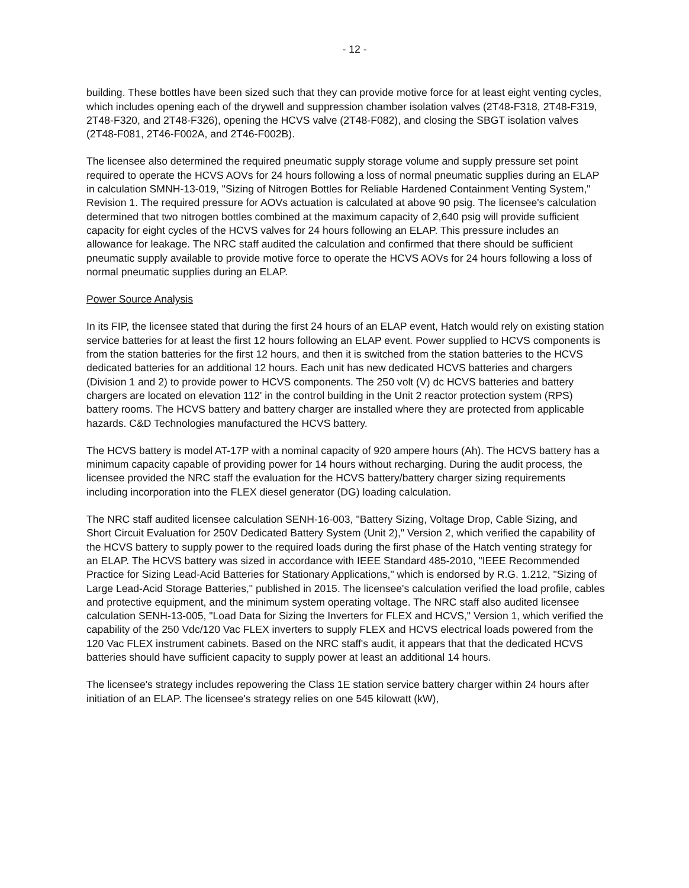- 12 -
building. These bottles have been sized such that they can provide motive force for at least eight venting cycles, which includes opening each of the drywell and suppression chamber isolation valves (2T48-F318, 2T48-F319, 2T48-F320, and 2T48-F326), opening the HCVS valve (2T48-F082), and closing the SBGT isolation valves (2T48-F081, 2T46-F002A, and 2T46-F002B).
The licensee also determined the required pneumatic supply storage volume and supply pressure set point required to operate the HCVS AOVs for 24 hours following a loss of normal pneumatic supplies during an ELAP in calculation SMNH-13-019, "Sizing of Nitrogen Bottles for Reliable Hardened Containment Venting System," Revision 1. The required pressure for AOVs actuation is calculated at above 90 psig. The licensee's calculation determined that two nitrogen bottles combined at the maximum capacity of 2,640 psig will provide sufficient capacity for eight cycles of the HCVS valves for 24 hours following an ELAP. This pressure includes an allowance for leakage. The NRC staff audited the calculation and confirmed that there should be sufficient pneumatic supply available to provide motive force to operate the HCVS AOVs for 24 hours following a loss of normal pneumatic supplies during an ELAP.
Power Source Analysis
In its FIP, the licensee stated that during the first 24 hours of an ELAP event, Hatch would rely on existing station service batteries for at least the first 12 hours following an ELAP event. Power supplied to HCVS components is from the station batteries for the first 12 hours, and then it is switched from the station batteries to the HCVS dedicated batteries for an additional 12 hours. Each unit has new dedicated HCVS batteries and chargers (Division 1 and 2) to provide power to HCVS components. The 250 volt (V) dc HCVS batteries and battery chargers are located on elevation 112' in the control building in the Unit 2 reactor protection system (RPS) battery rooms. The HCVS battery and battery charger are installed where they are protected from applicable hazards. C&D Technologies manufactured the HCVS battery.
The HCVS battery is model AT-17P with a nominal capacity of 920 ampere hours (Ah). The HCVS battery has a minimum capacity capable of providing power for 14 hours without recharging. During the audit process, the licensee provided the NRC staff the evaluation for the HCVS battery/battery charger sizing requirements including incorporation into the FLEX diesel generator (DG) loading calculation.
The NRC staff audited licensee calculation SENH-16-003, "Battery Sizing, Voltage Drop, Cable Sizing, and Short Circuit Evaluation for 250V Dedicated Battery System (Unit 2)," Version 2, which verified the capability of the HCVS battery to supply power to the required loads during the first phase of the Hatch venting strategy for an ELAP. The HCVS battery was sized in accordance with IEEE Standard 485-2010, "IEEE Recommended Practice for Sizing Lead-Acid Batteries for Stationary Applications," which is endorsed by R.G. 1.212, "Sizing of Large Lead-Acid Storage Batteries," published in 2015. The licensee's calculation verified the load profile, cables and protective equipment, and the minimum system operating voltage. The NRC staff also audited licensee calculation SENH-13-005, "Load Data for Sizing the Inverters for FLEX and HCVS," Version 1, which verified the capability of the 250 Vdc/120 Vac FLEX inverters to supply FLEX and HCVS electrical loads powered from the 120 Vac FLEX instrument cabinets. Based on the NRC staff's audit, it appears that that the dedicated HCVS batteries should have sufficient capacity to supply power at least an additional 14 hours.
The licensee's strategy includes repowering the Class 1E station service battery charger within 24 hours after initiation of an ELAP. The licensee's strategy relies on one 545 kilowatt (kW),